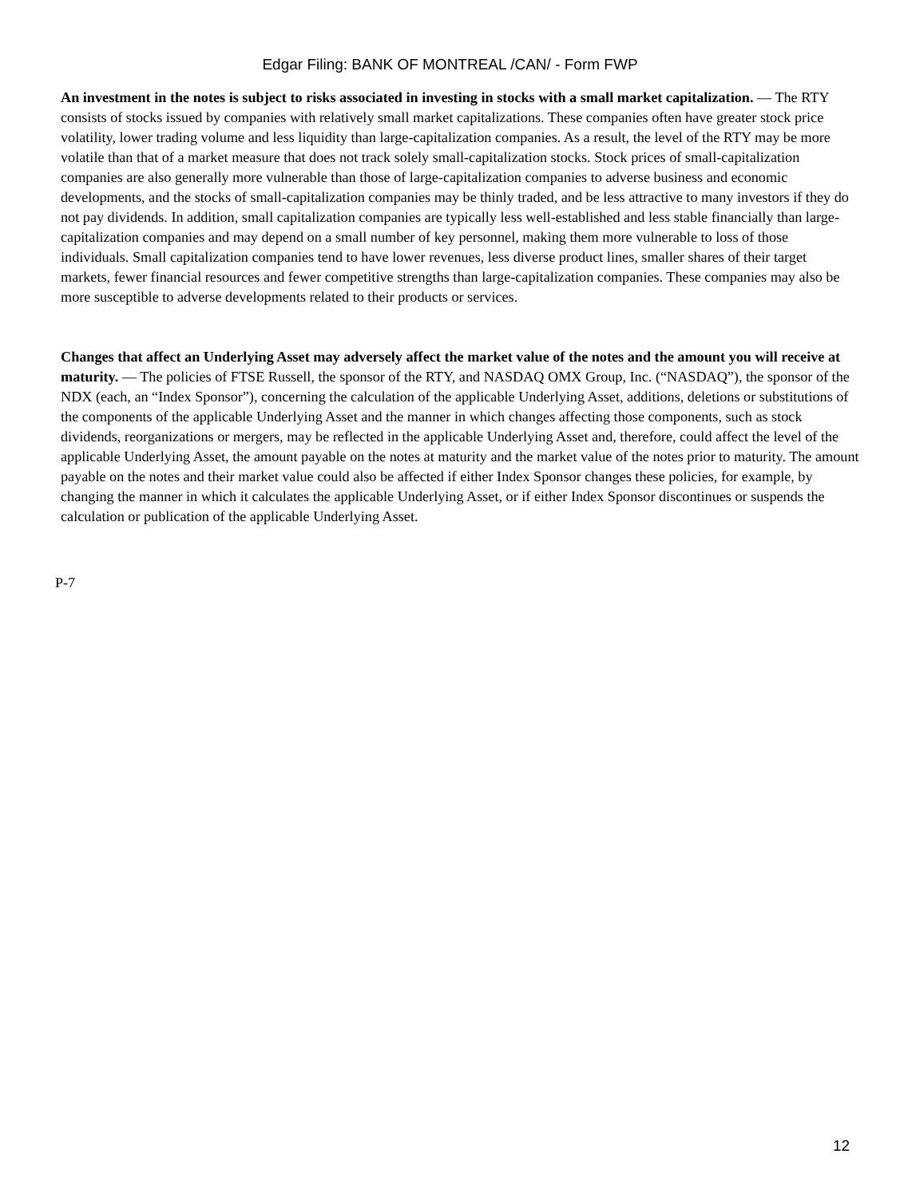Edgar Filing: BANK OF MONTREAL /CAN/ - Form FWP
An investment in the notes is subject to risks associated in investing in stocks with a small market capitalization. — The RTY consists of stocks issued by companies with relatively small market capitalizations. These companies often have greater stock price volatility, lower trading volume and less liquidity than large-capitalization companies. As a result, the level of the RTY may be more volatile than that of a market measure that does not track solely small-capitalization stocks. Stock prices of small-capitalization companies are also generally more vulnerable than those of large-capitalization companies to adverse business and economic developments, and the stocks of small-capitalization companies may be thinly traded, and be less attractive to many investors if they do not pay dividends. In addition, small capitalization companies are typically less well-established and less stable financially than large-capitalization companies and may depend on a small number of key personnel, making them more vulnerable to loss of those individuals. Small capitalization companies tend to have lower revenues, less diverse product lines, smaller shares of their target markets, fewer financial resources and fewer competitive strengths than large-capitalization companies. These companies may also be more susceptible to adverse developments related to their products or services.
Changes that affect an Underlying Asset may adversely affect the market value of the notes and the amount you will receive at maturity. — The policies of FTSE Russell, the sponsor of the RTY, and NASDAQ OMX Group, Inc. (“NASDAQ”), the sponsor of the NDX (each, an “Index Sponsor”), concerning the calculation of the applicable Underlying Asset, additions, deletions or substitutions of the components of the applicable Underlying Asset and the manner in which changes affecting those components, such as stock dividends, reorganizations or mergers, may be reflected in the applicable Underlying Asset and, therefore, could affect the level of the applicable Underlying Asset, the amount payable on the notes at maturity and the market value of the notes prior to maturity. The amount payable on the notes and their market value could also be affected if either Index Sponsor changes these policies, for example, by changing the manner in which it calculates the applicable Underlying Asset, or if either Index Sponsor discontinues or suspends the calculation or publication of the applicable Underlying Asset.
P-7
12